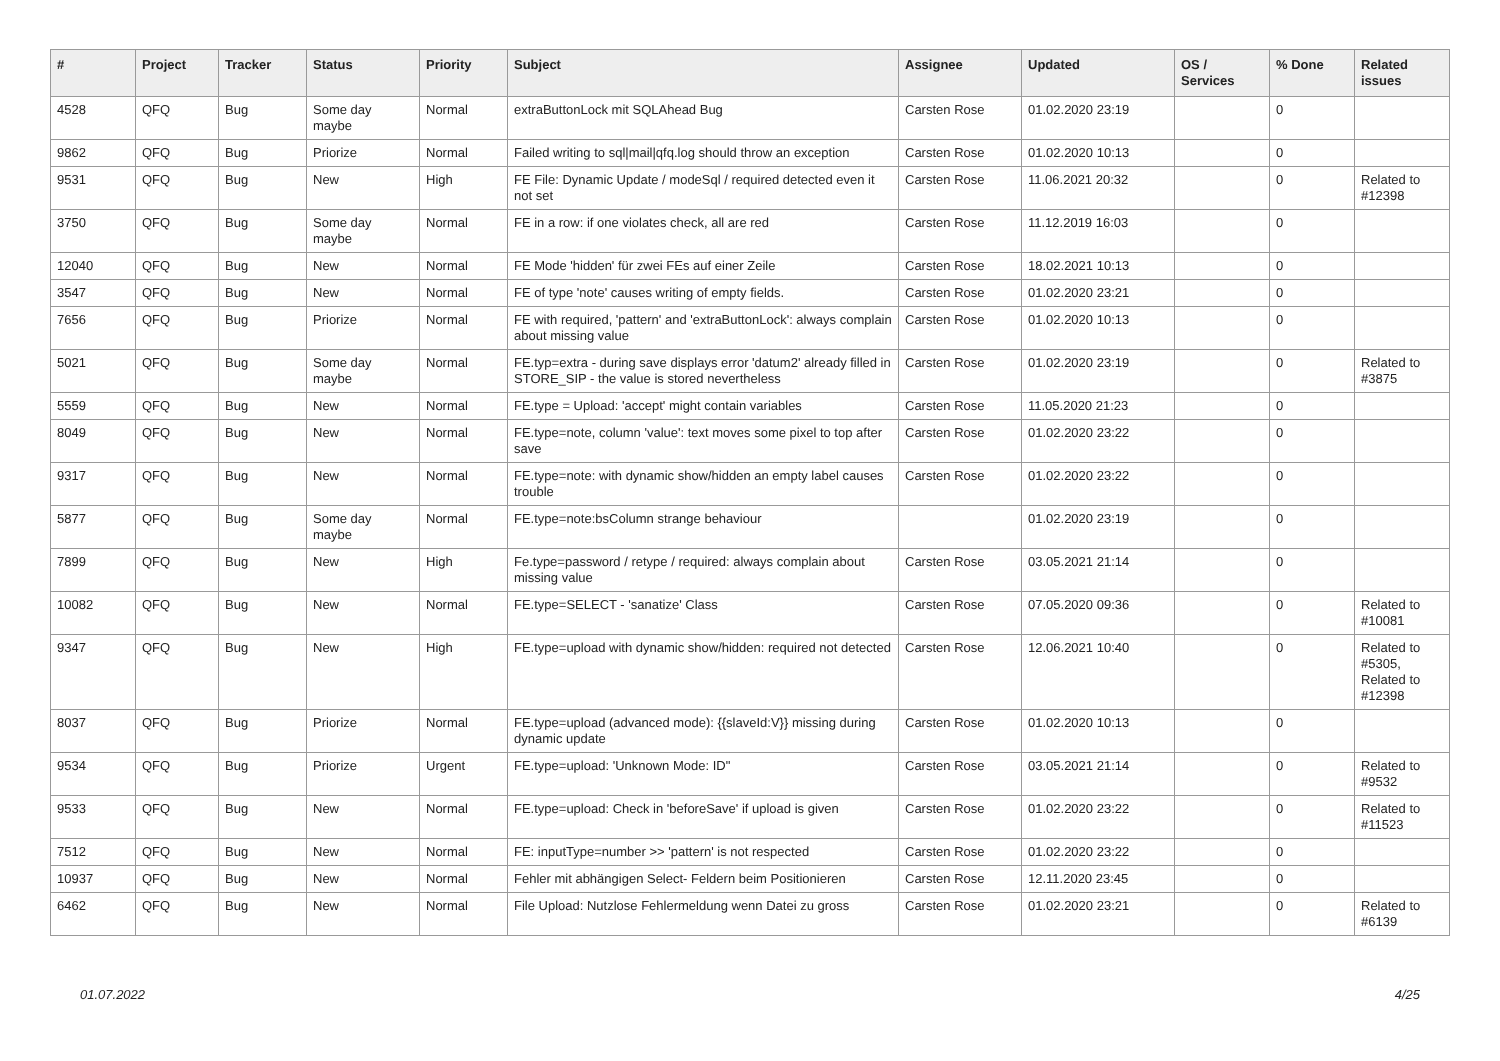| # | Project | Tracker | Status | Priority | Subject | Assignee | Updated | OS / Services | % Done | Related issues |
| --- | --- | --- | --- | --- | --- | --- | --- | --- | --- | --- |
| 4528 | QFQ | Bug | Some day maybe | Normal | extraButtonLock mit SQLAhead Bug | Carsten Rose | 01.02.2020 23:19 | | 0 | |
| 9862 | QFQ | Bug | Priorize | Normal | Failed writing to sql/mail/qfq.log should throw an exception | Carsten Rose | 01.02.2020 10:13 | | 0 | |
| 9531 | QFQ | Bug | New | High | FE File: Dynamic Update / modeSql / required detected even it not set | Carsten Rose | 11.06.2021 20:32 | | 0 | Related to #12398 |
| 3750 | QFQ | Bug | Some day maybe | Normal | FE in a row: if one violates check, all are red | Carsten Rose | 11.12.2019 16:03 | | 0 | |
| 12040 | QFQ | Bug | New | Normal | FE Mode 'hidden' für zwei FEs auf einer Zeile | Carsten Rose | 18.02.2021 10:13 | | 0 | |
| 3547 | QFQ | Bug | New | Normal | FE of type 'note' causes writing of empty fields. | Carsten Rose | 01.02.2020 23:21 | | 0 | |
| 7656 | QFQ | Bug | Priorize | Normal | FE with required, 'pattern' and 'extraButtonLock': always complain about missing value | Carsten Rose | 01.02.2020 10:13 | | 0 | |
| 5021 | QFQ | Bug | Some day maybe | Normal | FE.typ=extra - during save displays error 'datum2' already filled in STORE_SIP - the value is stored nevertheless | Carsten Rose | 01.02.2020 23:19 | | 0 | Related to #3875 |
| 5559 | QFQ | Bug | New | Normal | FE.type = Upload: 'accept' might contain variables | Carsten Rose | 11.05.2020 21:23 | | 0 | |
| 8049 | QFQ | Bug | New | Normal | FE.type=note, column 'value': text moves some pixel to top after save | Carsten Rose | 01.02.2020 23:22 | | 0 | |
| 9317 | QFQ | Bug | New | Normal | FE.type=note: with dynamic show/hidden an empty label causes trouble | Carsten Rose | 01.02.2020 23:22 | | 0 | |
| 5877 | QFQ | Bug | Some day maybe | Normal | FE.type=note:bsColumn strange behaviour | | 01.02.2020 23:19 | | 0 | |
| 7899 | QFQ | Bug | New | High | Fe.type=password / retype / required: always complain about missing value | Carsten Rose | 03.05.2021 21:14 | | 0 | |
| 10082 | QFQ | Bug | New | Normal | FE.type=SELECT - 'sanatize' Class | Carsten Rose | 07.05.2020 09:36 | | 0 | Related to #10081 |
| 9347 | QFQ | Bug | New | High | FE.type=upload with dynamic show/hidden: required not detected | Carsten Rose | 12.06.2021 10:40 | | 0 | Related to #5305, Related to #12398 |
| 8037 | QFQ | Bug | Priorize | Normal | FE.type=upload (advanced mode): {{slaveId:V}} missing during dynamic update | Carsten Rose | 01.02.2020 10:13 | | 0 | |
| 9534 | QFQ | Bug | Priorize | Urgent | FE.type=upload: 'Unknown Mode: ID" | Carsten Rose | 03.05.2021 21:14 | | 0 | Related to #9532 |
| 9533 | QFQ | Bug | New | Normal | FE.type=upload: Check in 'beforeSave' if upload is given | Carsten Rose | 01.02.2020 23:22 | | 0 | Related to #11523 |
| 7512 | QFQ | Bug | New | Normal | FE: inputType=number >> 'pattern' is not respected | Carsten Rose | 01.02.2020 23:22 | | 0 | |
| 10937 | QFQ | Bug | New | Normal | Fehler mit abhängigen Select- Feldern beim Positionieren | Carsten Rose | 12.11.2020 23:45 | | 0 | |
| 6462 | QFQ | Bug | New | Normal | File Upload: Nutzlose Fehlermeldung wenn Datei zu gross | Carsten Rose | 01.02.2020 23:21 | | 0 | Related to #6139 |
01.07.2022 4/25